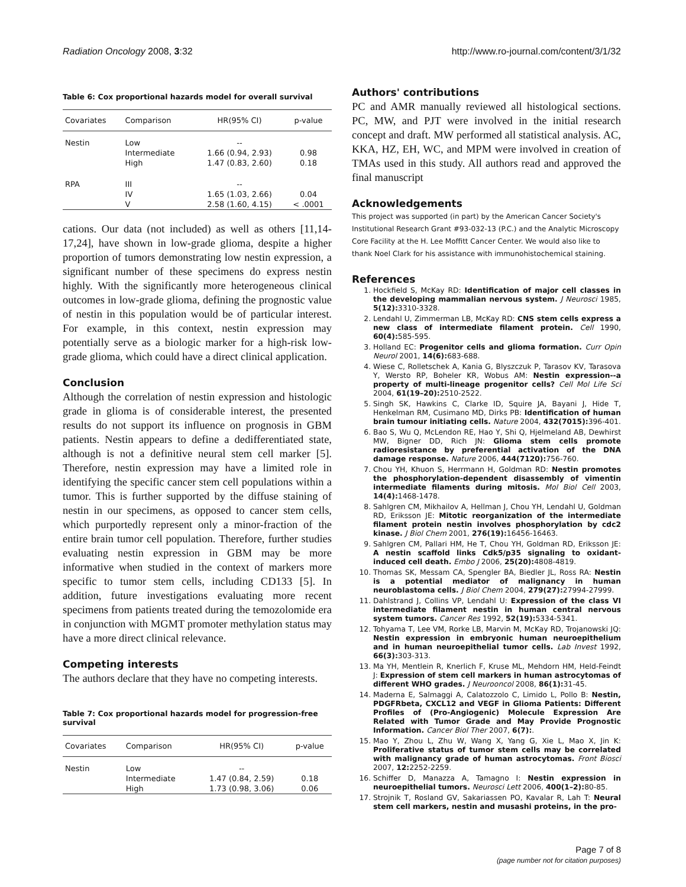Radiation Oncology 2008, 3:32 http://www.ro-journal.com/content/3/1/32
Table 6: Cox proportional hazards model for overall survival
| Covariates | Comparison | HR(95% CI) | p-value |
| --- | --- | --- | --- |
| Nestin | Low | -- | |
| | Intermediate | 1.66 (0.94, 2.93) | 0.98 |
| | High | 1.47 (0.83, 2.60) | 0.18 |
| RPA | III | -- | |
| | IV | 1.65 (1.03, 2.66) | 0.04 |
| | V | 2.58 (1.60, 4.15) | < .0001 |
cations. Our data (not included) as well as others [11,14-17,24], have shown in low-grade glioma, despite a higher proportion of tumors demonstrating low nestin expression, a significant number of these specimens do express nestin highly. With the significantly more heterogeneous clinical outcomes in low-grade glioma, defining the prognostic value of nestin in this population would be of particular interest. For example, in this context, nestin expression may potentially serve as a biologic marker for a high-risk low-grade glioma, which could have a direct clinical application.
Conclusion
Although the correlation of nestin expression and histologic grade in glioma is of considerable interest, the presented results do not support its influence on prognosis in GBM patients. Nestin appears to define a dedifferentiated state, although is not a definitive neural stem cell marker [5]. Therefore, nestin expression may have a limited role in identifying the specific cancer stem cell populations within a tumor. This is further supported by the diffuse staining of nestin in our specimens, as opposed to cancer stem cells, which purportedly represent only a minor-fraction of the entire brain tumor cell population. Therefore, further studies evaluating nestin expression in GBM may be more informative when studied in the context of markers more specific to tumor stem cells, including CD133 [5]. In addition, future investigations evaluating more recent specimens from patients treated during the temozolomide era in conjunction with MGMT promoter methylation status may have a more direct clinical relevance.
Competing interests
The authors declare that they have no competing interests.
Table 7: Cox proportional hazards model for progression-free survival
| Covariates | Comparison | HR(95% CI) | p-value |
| --- | --- | --- | --- |
| Nestin | Low | -- | |
| | Intermediate | 1.47 (0.84, 2.59) | 0.18 |
| | High | 1.73 (0.98, 3.06) | 0.06 |
Authors' contributions
PC and AMR manually reviewed all histological sections. PC, MW, and PJT were involved in the initial research concept and draft. MW performed all statistical analysis. AC, KKA, HZ, EH, WC, and MPM were involved in creation of TMAs used in this study. All authors read and approved the final manuscript
Acknowledgements
This project was supported (in part) by the American Cancer Society's Institutional Research Grant #93-032-13 (P.C.) and the Analytic Microscopy Core Facility at the H. Lee Moffitt Cancer Center. We would also like to thank Noel Clark for his assistance with immunohistochemical staining.
References
1. Hockfield S, McKay RD: Identification of major cell classes in the developing mammalian nervous system. J Neurosci 1985, 5(12): 3310-3328.
2. Lendahl U, Zimmerman LB, McKay RD: CNS stem cells express a new class of intermediate filament protein. Cell 1990, 60(4): 585-595.
3. Holland EC: Progenitor cells and glioma formation. Curr Opin Neurol 2001, 14(6): 683-688.
4. Wiese C, Rolletschek A, Kania G, Blyszczuk P, Tarasov KV, Tarasova Y, Wersto RP, Boheler KR, Wobus AM: Nestin expression--a property of multi-lineage progenitor cells? Cell Mol Life Sci 2004, 61(19–20): 2510-2522.
5. Singh SK, Hawkins C, Clarke ID, Squire JA, Bayani J, Hide T, Henkelman RM, Cusimano MD, Dirks PB: Identification of human brain tumour initiating cells. Nature 2004, 432(7015): 396-401.
6. Bao S, Wu Q, McLendon RE, Hao Y, Shi Q, Hjelmeland AB, Dewhirst MW, Bigner DD, Rich JN: Glioma stem cells promote radioresistance by preferential activation of the DNA damage response. Nature 2006, 444(7120): 756-760.
7. Chou YH, Khuon S, Herrmann H, Goldman RD: Nestin promotes the phosphorylation-dependent disassembly of vimentin intermediate filaments during mitosis. Mol Biol Cell 2003, 14(4): 1468-1478.
8. Sahlgren CM, Mikhailov A, Hellman J, Chou YH, Lendahl U, Goldman RD, Eriksson JE: Mitotic reorganization of the intermediate filament protein nestin involves phosphorylation by cdc2 kinase. J Biol Chem 2001, 276(19): 16456-16463.
9. Sahlgren CM, Pallari HM, He T, Chou YH, Goldman RD, Eriksson JE: A nestin scaffold links Cdk5/p35 signaling to oxidant-induced cell death. Embo J 2006, 25(20): 4808-4819.
10. Thomas SK, Messam CA, Spengler BA, Biedler JL, Ross RA: Nestin is a potential mediator of malignancy in human neuroblastoma cells. J Biol Chem 2004, 279(27): 27994-27999.
11. Dahlstrand J, Collins VP, Lendahl U: Expression of the class VI intermediate filament nestin in human central nervous system tumors. Cancer Res 1992, 52(19): 5334-5341.
12. Tohyama T, Lee VM, Rorke LB, Marvin M, McKay RD, Trojanowski JQ: Nestin expression in embryonic human neuroepithelium and in human neuroepithelial tumor cells. Lab Invest 1992, 66(3): 303-313.
13. Ma YH, Mentlein R, Knerlich F, Kruse ML, Mehdorn HM, Held-Feindt J: Expression of stem cell markers in human astrocytomas of different WHO grades. J Neurooncol 2008, 86(1): 31-45.
14. Maderna E, Salmaggi A, Calatozzolo C, Limido L, Pollo B: Nestin, PDGFRbeta, CXCL12 and VEGF in Glioma Patients: Different Profiles of (Pro-Angiogenic) Molecule Expression Are Related with Tumor Grade and May Provide Prognostic Information. Cancer Biol Ther 2007, 6(7):.
15. Mao Y, Zhou L, Zhu W, Wang X, Yang G, Xie L, Mao X, Jin K: Proliferative status of tumor stem cells may be correlated with malignancy grade of human astrocytomas. Front Biosci 2007, 12: 2252-2259.
16. Schiffer D, Manazza A, Tamagno I: Nestin expression in neuroepithelial tumors. Neurosci Lett 2006, 400(1–2): 80-85.
17. Strojnik T, Rosland GV, Sakariassen PO, Kavalar R, Lah T: Neural stem cell markers, nestin and musashi proteins, in the pro-
Page 7 of 8
(page number not for citation purposes)